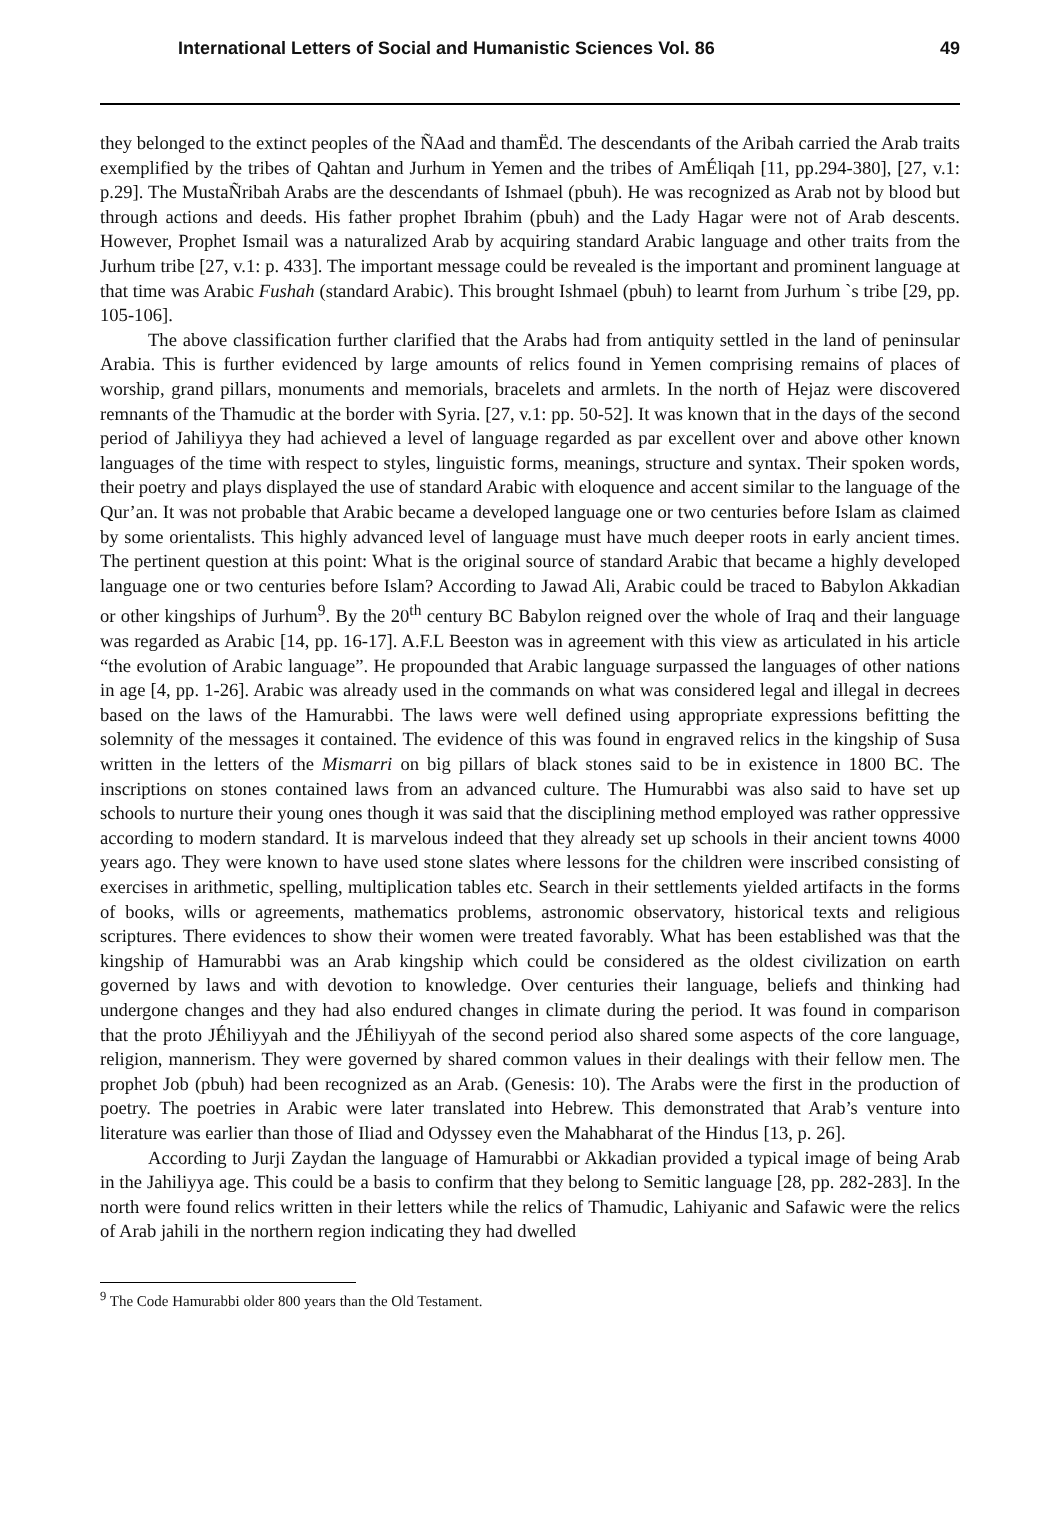International Letters of Social and Humanistic Sciences Vol. 86 49
they belonged to the extinct peoples of the ÑAad and thamËd. The descendants of the Aribah carried the Arab traits exemplified by the tribes of Qahtan and Jurhum in Yemen and the tribes of AmÉliqah [11, pp.294-380], [27, v.1: p.29]. The MustaÑribah Arabs are the descendants of Ishmael (pbuh). He was recognized as Arab not by blood but through actions and deeds. His father prophet Ibrahim (pbuh) and the Lady Hagar were not of Arab descents. However, Prophet Ismail was a naturalized Arab by acquiring standard Arabic language and other traits from the Jurhum tribe [27, v.1: p. 433]. The important message could be revealed is the important and prominent language at that time was Arabic Fushah (standard Arabic). This brought Ishmael (pbuh) to learnt from Jurhum `s tribe [29, pp. 105-106].
The above classification further clarified that the Arabs had from antiquity settled in the land of peninsular Arabia. This is further evidenced by large amounts of relics found in Yemen comprising remains of places of worship, grand pillars, monuments and memorials, bracelets and armlets. In the north of Hejaz were discovered remnants of the Thamudic at the border with Syria. [27, v.1: pp. 50-52]. It was known that in the days of the second period of Jahiliyya they had achieved a level of language regarded as par excellent over and above other known languages of the time with respect to styles, linguistic forms, meanings, structure and syntax. Their spoken words, their poetry and plays displayed the use of standard Arabic with eloquence and accent similar to the language of the Qur’an. It was not probable that Arabic became a developed language one or two centuries before Islam as claimed by some orientalists. This highly advanced level of language must have much deeper roots in early ancient times. The pertinent question at this point: What is the original source of standard Arabic that became a highly developed language one or two centuries before Islam? According to Jawad Ali, Arabic could be traced to Babylon Akkadian or other kingships of Jurhum<sup>9</sup>. By the 20<sup>th</sup> century BC Babylon reigned over the whole of Iraq and their language was regarded as Arabic [14, pp. 16-17]. A.F.L Beeston was in agreement with this view as articulated in his article “the evolution of Arabic language”. He propounded that Arabic language surpassed the languages of other nations in age [4, pp. 1-26]. Arabic was already used in the commands on what was considered legal and illegal in decrees based on the laws of the Hamurabbi. The laws were well defined using appropriate expressions befitting the solemnity of the messages it contained. The evidence of this was found in engraved relics in the kingship of Susa written in the letters of the Mismarri on big pillars of black stones said to be in existence in 1800 BC. The inscriptions on stones contained laws from an advanced culture. The Humurabbi was also said to have set up schools to nurture their young ones though it was said that the disciplining method employed was rather oppressive according to modern standard. It is marvelous indeed that they already set up schools in their ancient towns 4000 years ago. They were known to have used stone slates where lessons for the children were inscribed consisting of exercises in arithmetic, spelling, multiplication tables etc. Search in their settlements yielded artifacts in the forms of books, wills or agreements, mathematics problems, astronomic observatory, historical texts and religious scriptures. There evidences to show their women were treated favorably. What has been established was that the kingship of Hamurabbi was an Arab kingship which could be considered as the oldest civilization on earth governed by laws and with devotion to knowledge. Over centuries their language, beliefs and thinking had undergone changes and they had also endured changes in climate during the period. It was found in comparison that the proto JÉhiliyyah and the JÉhiliyyah of the second period also shared some aspects of the core language, religion, mannerism. They were governed by shared common values in their dealings with their fellow men. The prophet Job (pbuh) had been recognized as an Arab. (Genesis: 10). The Arabs were the first in the production of poetry. The poetries in Arabic were later translated into Hebrew. This demonstrated that Arab’s venture into literature was earlier than those of Iliad and Odyssey even the Mahabharat of the Hindus [13, p. 26].
According to Jurji Zaydan the language of Hamurabbi or Akkadian provided a typical image of being Arab in the Jahiliyya age. This could be a basis to confirm that they belong to Semitic language [28, pp. 282-283]. In the north were found relics written in their letters while the relics of Thamudic, Lahiyanic and Safawic were the relics of Arab jahili in the northern region indicating they had dwelled
<sup>9</sup> The Code Hamurabbi older 800 years than the Old Testament.